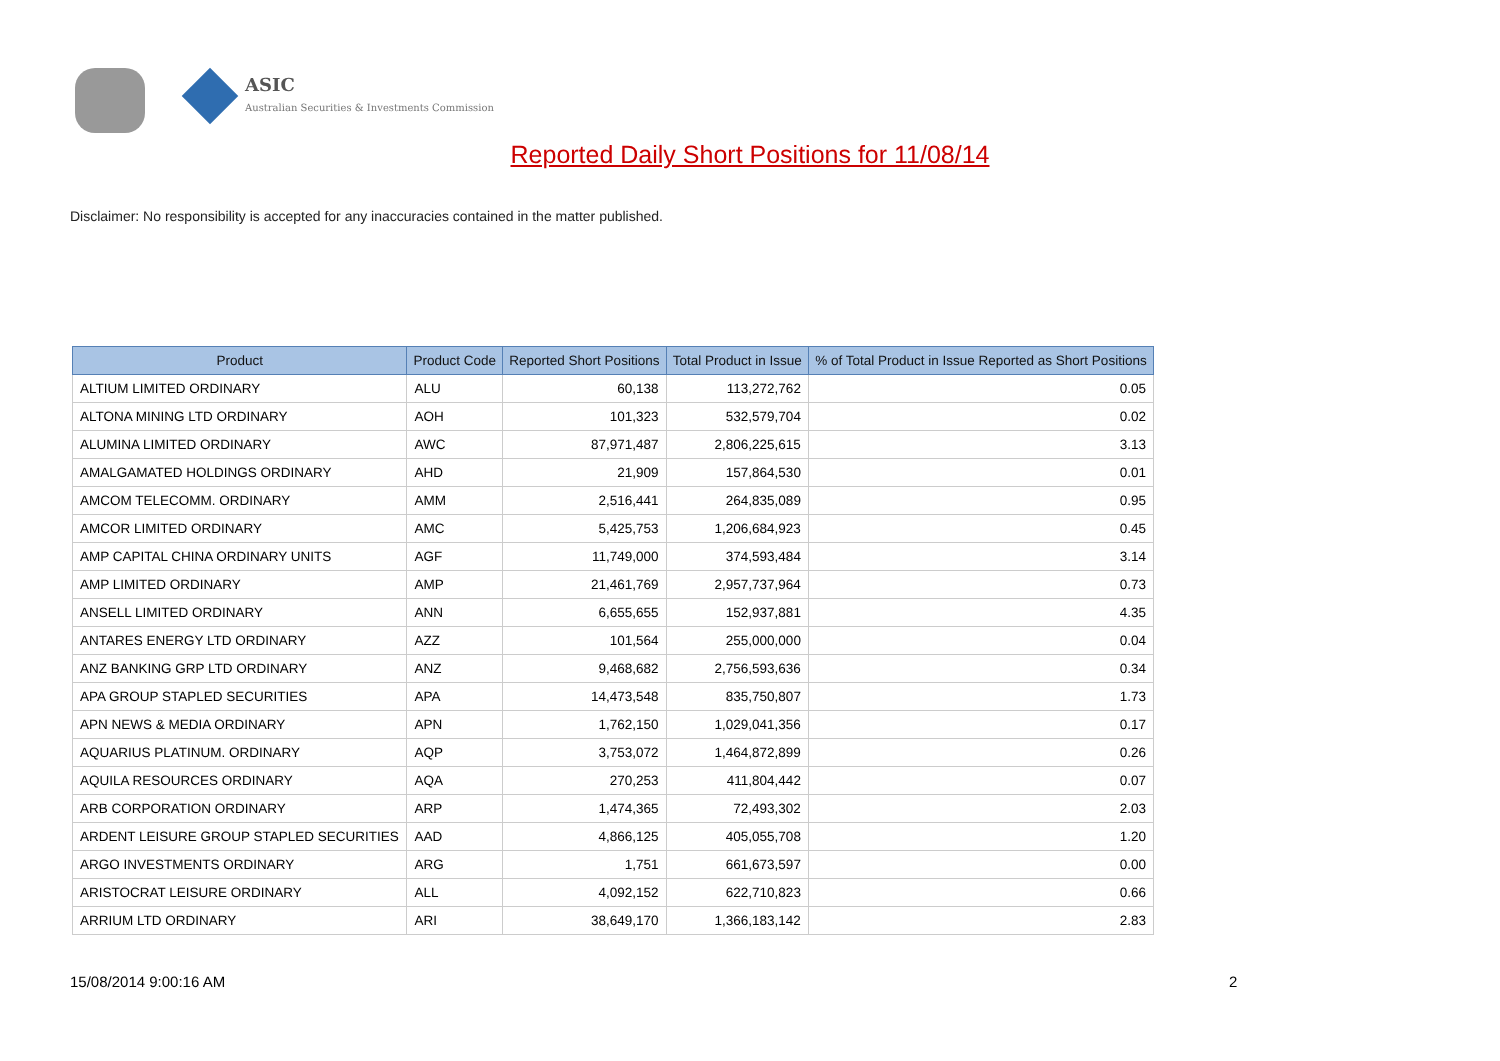ASIC
Australian Securities & Investments Commission
Reported Daily Short Positions for 11/08/14
Disclaimer: No responsibility is accepted for any inaccuracies contained in the matter published.
| Product | Product Code | Reported Short Positions | Total Product in Issue | % of Total Product in Issue Reported as Short Positions |
| --- | --- | --- | --- | --- |
| ALTIUM LIMITED ORDINARY | ALU | 60,138 | 113,272,762 | 0.05 |
| ALTONA MINING LTD ORDINARY | AOH | 101,323 | 532,579,704 | 0.02 |
| ALUMINA LIMITED ORDINARY | AWC | 87,971,487 | 2,806,225,615 | 3.13 |
| AMALGAMATED HOLDINGS ORDINARY | AHD | 21,909 | 157,864,530 | 0.01 |
| AMCOM TELECOMM. ORDINARY | AMM | 2,516,441 | 264,835,089 | 0.95 |
| AMCOR LIMITED ORDINARY | AMC | 5,425,753 | 1,206,684,923 | 0.45 |
| AMP CAPITAL CHINA ORDINARY UNITS | AGF | 11,749,000 | 374,593,484 | 3.14 |
| AMP LIMITED ORDINARY | AMP | 21,461,769 | 2,957,737,964 | 0.73 |
| ANSELL LIMITED ORDINARY | ANN | 6,655,655 | 152,937,881 | 4.35 |
| ANTARES ENERGY LTD ORDINARY | AZZ | 101,564 | 255,000,000 | 0.04 |
| ANZ BANKING GRP LTD ORDINARY | ANZ | 9,468,682 | 2,756,593,636 | 0.34 |
| APA GROUP STAPLED SECURITIES | APA | 14,473,548 | 835,750,807 | 1.73 |
| APN NEWS & MEDIA ORDINARY | APN | 1,762,150 | 1,029,041,356 | 0.17 |
| AQUARIUS PLATINUM. ORDINARY | AQP | 3,753,072 | 1,464,872,899 | 0.26 |
| AQUILA RESOURCES ORDINARY | AQA | 270,253 | 411,804,442 | 0.07 |
| ARB CORPORATION ORDINARY | ARP | 1,474,365 | 72,493,302 | 2.03 |
| ARDENT LEISURE GROUP STAPLED SECURITIES | AAD | 4,866,125 | 405,055,708 | 1.20 |
| ARGO INVESTMENTS ORDINARY | ARG | 1,751 | 661,673,597 | 0.00 |
| ARISTOCRAT LEISURE ORDINARY | ALL | 4,092,152 | 622,710,823 | 0.66 |
| ARRIUM LTD ORDINARY | ARI | 38,649,170 | 1,366,183,142 | 2.83 |
15/08/2014 9:00:16 AM 2